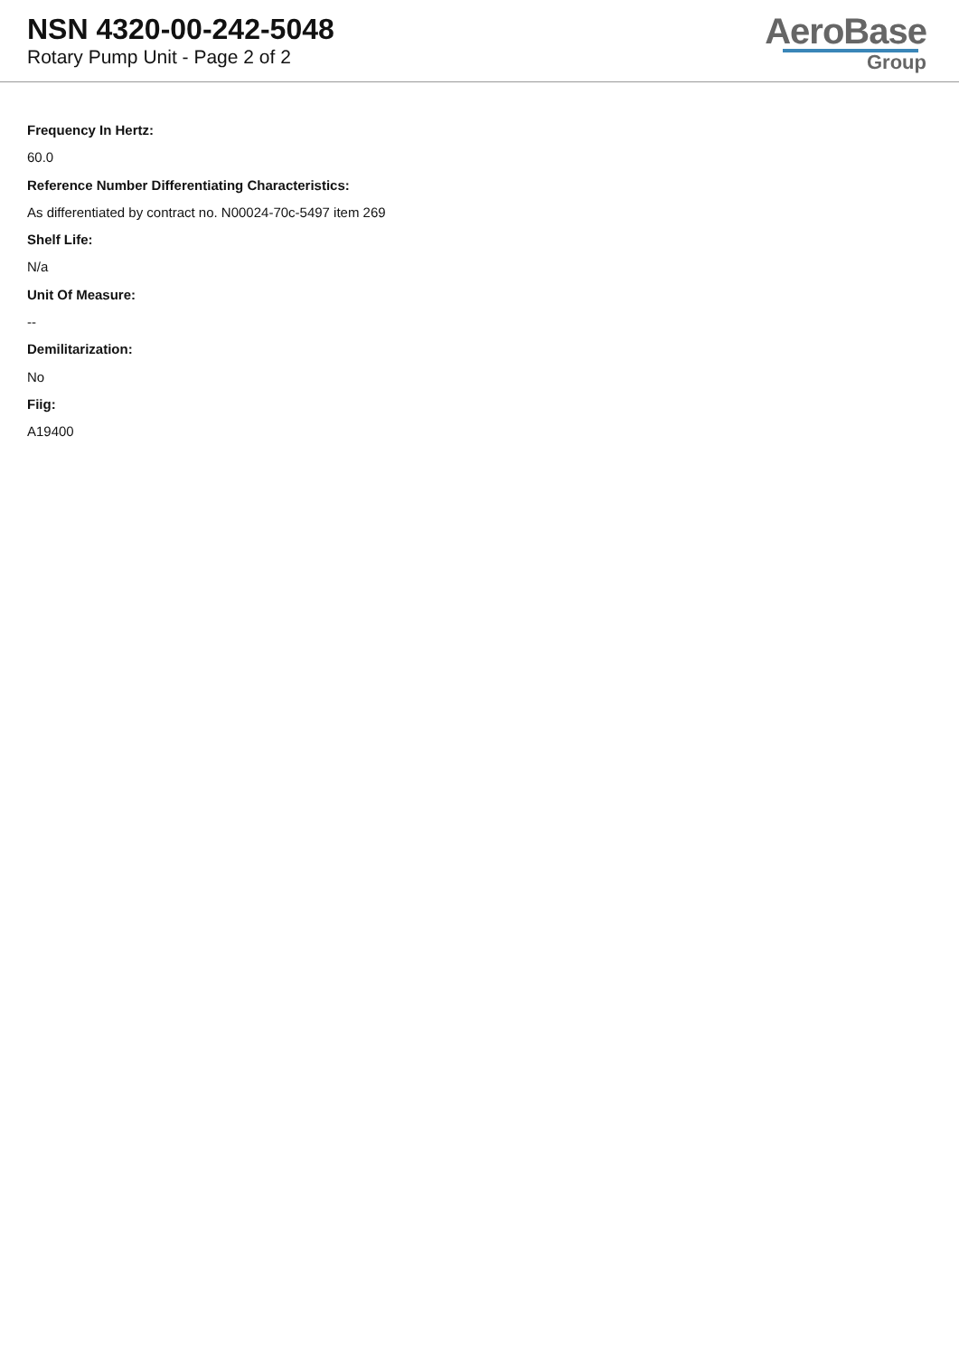NSN 4320-00-242-5048
Rotary Pump Unit - Page 2 of 2
AeroBase
Group
Frequency In Hertz:
60.0
Reference Number Differentiating Characteristics:
As differentiated by contract no. N00024-70c-5497 item 269
Shelf Life:
N/a
Unit Of Measure:
--
Demilitarization:
No
Fiig:
A19400